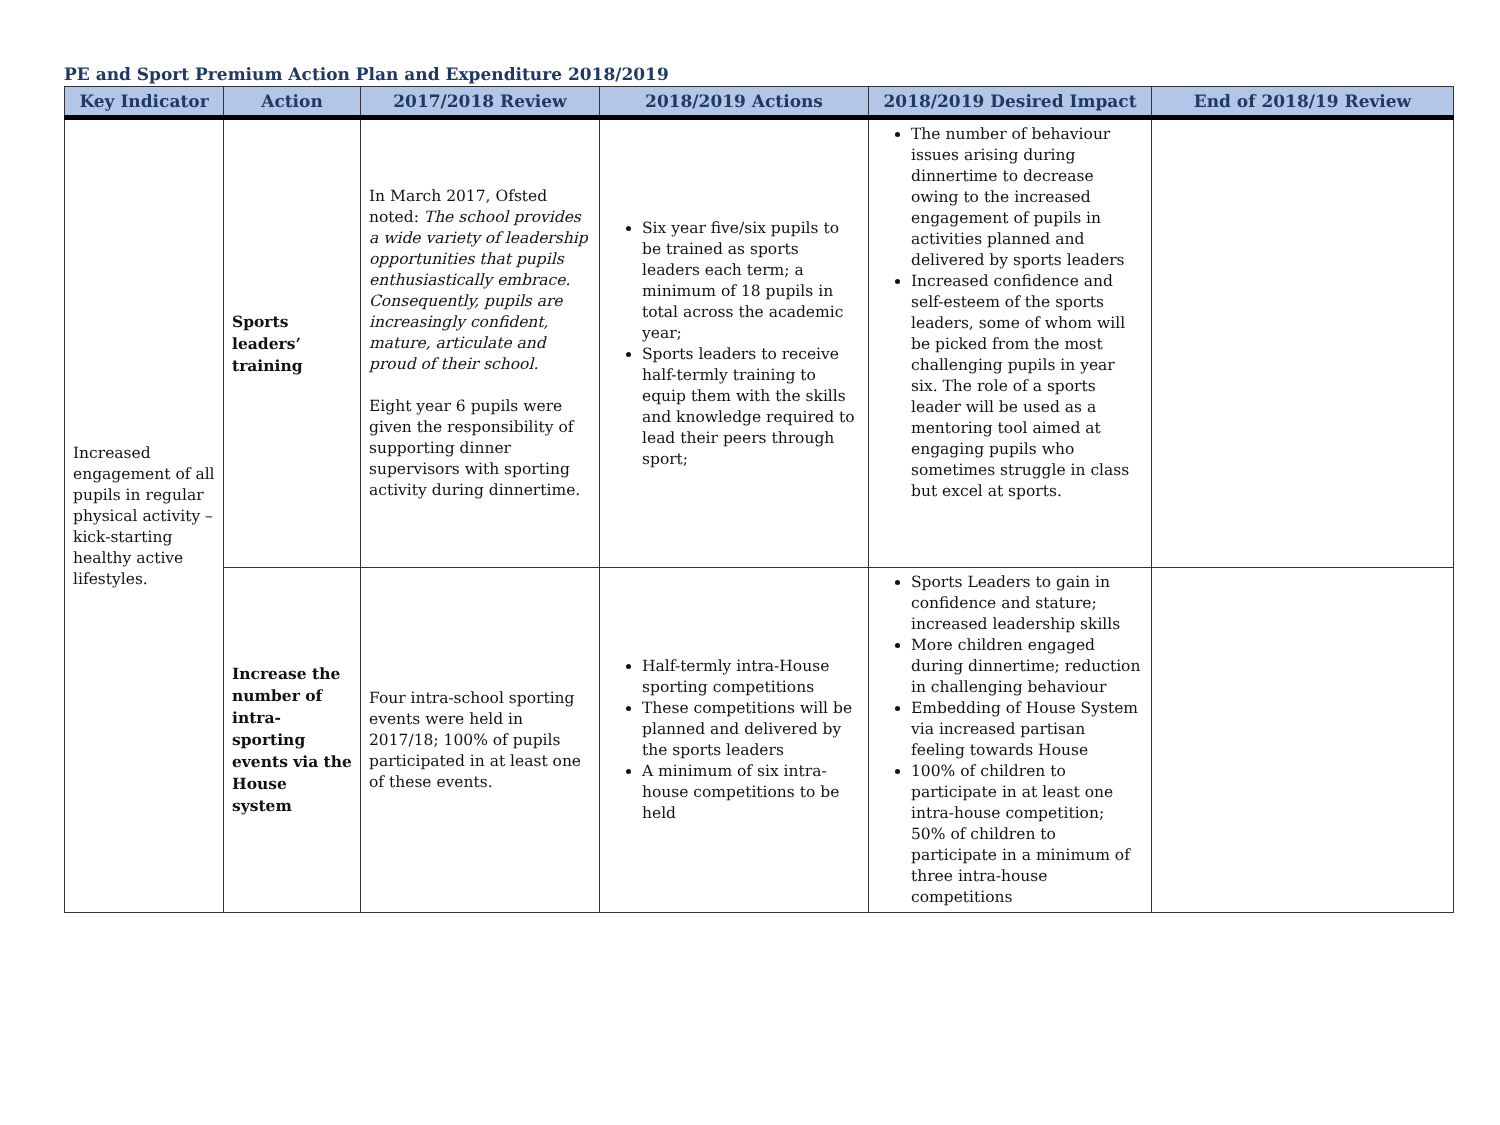PE and Sport Premium Action Plan and Expenditure 2018/2019
| Key Indicator | Action | 2017/2018 Review | 2018/2019 Actions | 2018/2019 Desired Impact | End of 2018/19 Review |
| --- | --- | --- | --- | --- | --- |
| Increased engagement of all pupils in regular physical activity – kick-starting healthy active lifestyles. | Sports leaders’ training | In March 2017, Ofsted noted: The school provides a wide variety of leadership opportunities that pupils enthusiastically embrace. Consequently, pupils are increasingly confident, mature, articulate and proud of their school. Eight year 6 pupils were given the responsibility of supporting dinner supervisors with sporting activity during dinnertime. | Six year five/six pupils to be trained as sports leaders each term; a minimum of 18 pupils in total across the academic year; Sports leaders to receive half-termly training to equip them with the skills and knowledge required to lead their peers through sport; | The number of behaviour issues arising during dinnertime to decrease owing to the increased engagement of pupils in activities planned and delivered by sports leaders Increased confidence and self-esteem of the sports leaders, some of whom will be picked from the most challenging pupils in year six. The role of a sports leader will be used as a mentoring tool aimed at engaging pupils who sometimes struggle in class but excel at sports. | |
| | Increase the number of intra-sporting events via the House system | Four intra-school sporting events were held in 2017/18; 100% of pupils participated in at least one of these events. | Half-termly intra-House sporting competitions These competitions will be planned and delivered by the sports leaders A minimum of six intra-house competitions to be held | Sports Leaders to gain in confidence and stature; increased leadership skills More children engaged during dinnertime; reduction in challenging behaviour Embedding of House System via increased partisan feeling towards House 100% of children to participate in at least one intra-house competition; 50% of children to participate in a minimum of three intra-house competitions | |